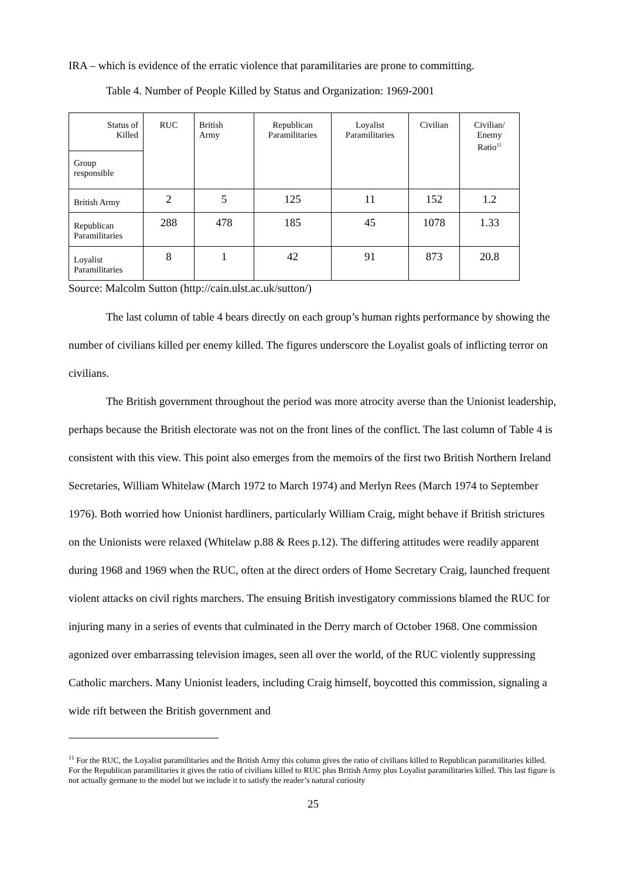IRA – which is evidence of the erratic violence that paramilitaries are prone to committing.
Table 4. Number of People Killed by Status and Organization: 1969-2001
| Status of Killed | RUC | British Army | Republican Paramilitaries | Loyalist Paramilitaries | Civilian | Civilian/ Enemy Ratio<sup>11</sup> |
| Group responsible | | | | | | |
| British Army | 2 | 5 | 125 | 11 | 152 | 1.2 |
| Republican Paramilitaries | 288 | 478 | 185 | 45 | 1078 | 1.33 |
| Loyalist Paramilitaries | 8 | 1 | 42 | 91 | 873 | 20.8 |
Source: Malcolm Sutton (http://cain.ulst.ac.uk/sutton/)
The last column of table 4 bears directly on each group’s human rights performance by showing the number of civilians killed per enemy killed. The figures underscore the Loyalist goals of inflicting terror on civilians.
The British government throughout the period was more atrocity averse than the Unionist leadership, perhaps because the British electorate was not on the front lines of the conflict. The last column of Table 4 is consistent with this view. This point also emerges from the memoirs of the first two British Northern Ireland Secretaries, William Whitelaw (March 1972 to March 1974) and Merlyn Rees (March 1974 to September 1976). Both worried how Unionist hardliners, particularly William Craig, might behave if British strictures on the Unionists were relaxed (Whitelaw p.88 & Rees p.12). The differing attitudes were readily apparent during 1968 and 1969 when the RUC, often at the direct orders of Home Secretary Craig, launched frequent violent attacks on civil rights marchers. The ensuing British investigatory commissions blamed the RUC for injuring many in a series of events that culminated in the Derry march of October 1968. One commission agonized over embarrassing television images, seen all over the world, of the RUC violently suppressing Catholic marchers. Many Unionist leaders, including Craig himself, boycotted this commission, signaling a wide rift between the British government and
<sup>11</sup> For the RUC, the Loyalist paramilitaries and the British Army this column gives the ratio of civilians killed to Republican paramilitaries killed. For the Republican paramilitaries it gives the ratio of civilians killed to RUC plus British Army plus Loyalist paramilitaries killed. This last figure is not actually germane to the model but we include it to satisfy the reader’s natural curiosity
25